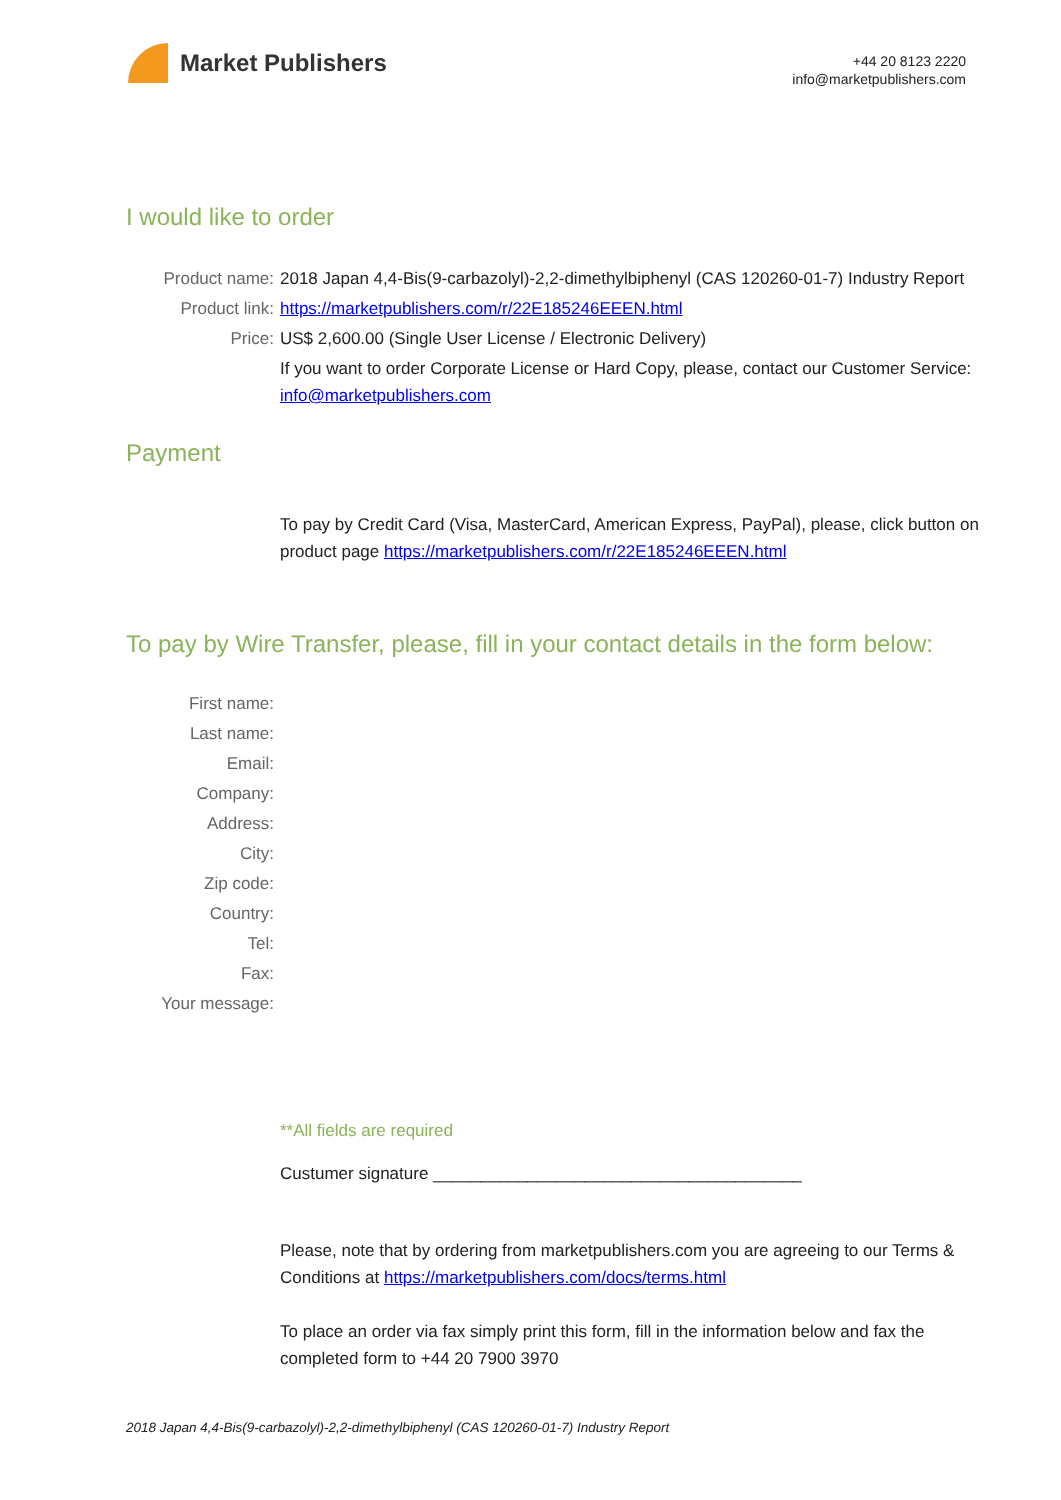Market Publishers
+44 20 8123 2220
info@marketpublishers.com
I would like to order
Product name: 2018 Japan 4,4-Bis(9-carbazolyl)-2,2-dimethylbiphenyl (CAS 120260-01-7) Industry Report
Product link: https://marketpublishers.com/r/22E185246EEEN.html
Price: US$ 2,600.00 (Single User License / Electronic Delivery)
If you want to order Corporate License or Hard Copy, please, contact our Customer Service:
info@marketpublishers.com
Payment
To pay by Credit Card (Visa, MasterCard, American Express, PayPal), please, click button on product page https://marketpublishers.com/r/22E185246EEEN.html
To pay by Wire Transfer, please, fill in your contact details in the form below:
First name:
Last name:
Email:
Company:
Address:
City:
Zip code:
Country:
Tel:
Fax:
Your message:
**All fields are required
Custumer signature _______________________________________
Please, note that by ordering from marketpublishers.com you are agreeing to our Terms & Conditions at https://marketpublishers.com/docs/terms.html
To place an order via fax simply print this form, fill in the information below and fax the completed form to +44 20 7900 3970
2018 Japan 4,4-Bis(9-carbazolyl)-2,2-dimethylbiphenyl (CAS 120260-01-7) Industry Report